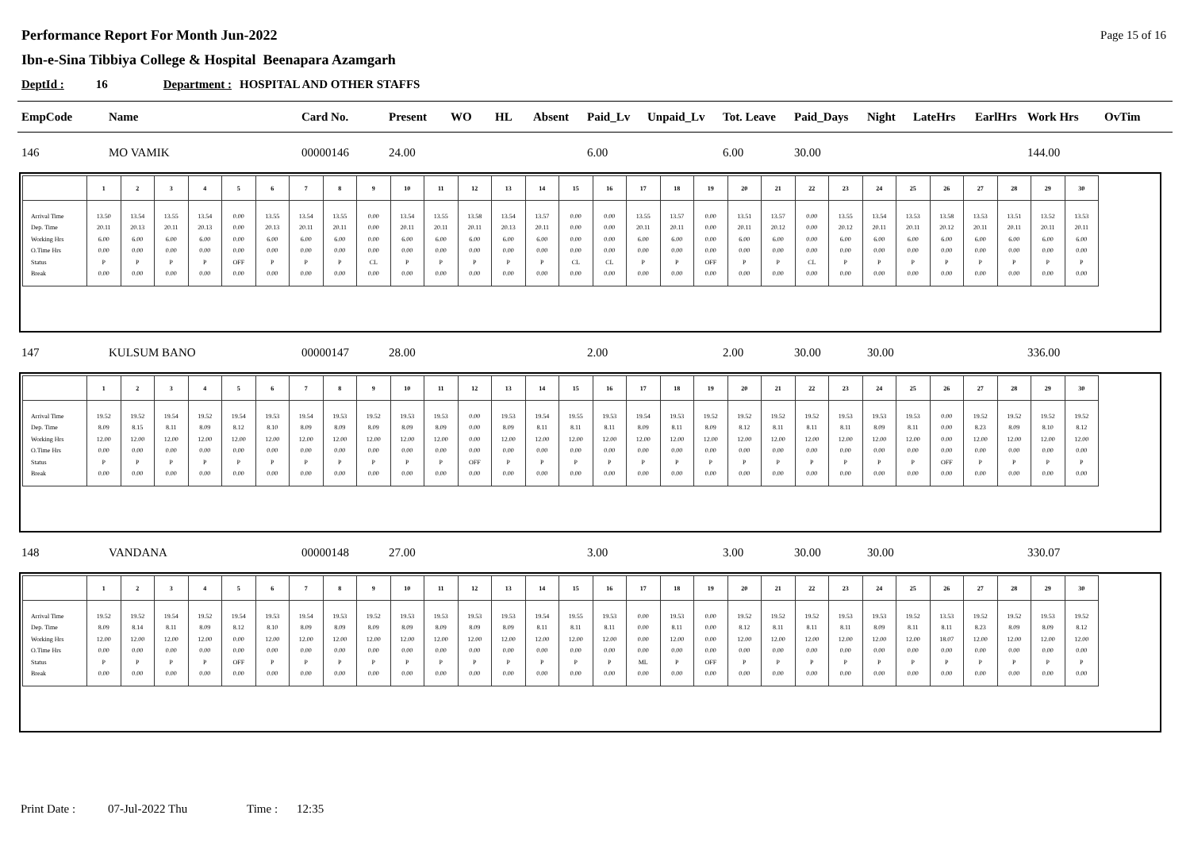Performance Report For Month Jun-2022
Ibn-e-Sina Tibbiya College & Hospital Beenapara Azamgarh
Page 15 of 16
DeptId : 16 Department : HOSPITAL AND OTHER STAFFS
| EmpCode | Name | Card No. | Present | WO | HL | Absent | Paid_Lv | Unpaid_Lv | Tot. Leave | Paid_Days | Night | LateHrs | EarlHrs | Work Hrs | OvTim |
| --- | --- | --- | --- | --- | --- | --- | --- | --- | --- | --- | --- | --- | --- | --- | --- |
| 146 | MO VAMIK | 00000146 | 24.00 | | | | 6.00 | | 6.00 | 30.00 | | | | 144.00 | |
| | 1 | 2 | 3 | 4 | 5 | 6 | 7 | 8 | 9 | 10 | 11 | 12 | 13 | 14 | 15 | 16 | 17 | 18 | 19 | 20 | 21 | 22 | 23 | 24 | 25 | 26 | 27 | 28 | 29 | 30 |
| --- | --- | --- | --- | --- | --- | --- | --- | --- | --- | --- | --- | --- | --- | --- | --- | --- | --- | --- | --- | --- | --- | --- | --- | --- | --- | --- | --- | --- | --- | --- |
| Arrival Time | 13.50 | 13.54 | 13.55 | 13.54 | 0.00 | 13.55 | 13.54 | 13.55 | 0.00 | 13.54 | 13.55 | 13.58 | 13.54 | 13.57 | 0.00 | 0.00 | 13.55 | 13.57 | 0.00 | 13.51 | 13.57 | 0.00 | 13.55 | 13.54 | 13.53 | 13.58 | 13.53 | 13.51 | 13.52 | 13.53 |
| Dep. Time | 20.11 | 20.13 | 20.11 | 20.13 | 0.00 | 20.13 | 20.11 | 20.11 | 0.00 | 20.11 | 20.11 | 20.11 | 20.13 | 20.11 | 0.00 | 0.00 | 20.11 | 20.11 | 0.00 | 20.11 | 20.12 | 0.00 | 20.12 | 20.11 | 20.11 | 20.12 | 20.11 | 20.11 | 20.11 | 20.11 |
| Working Hrs | 6.00 | 6.00 | 6.00 | 6.00 | 0.00 | 6.00 | 6.00 | 6.00 | 0.00 | 6.00 | 6.00 | 6.00 | 6.00 | 6.00 | 0.00 | 0.00 | 6.00 | 6.00 | 0.00 | 6.00 | 6.00 | 0.00 | 6.00 | 6.00 | 6.00 | 6.00 | 6.00 | 6.00 | 6.00 | 6.00 |
| O.Time Hrs | 0.00 | 0.00 | 0.00 | 0.00 | 0.00 | 0.00 | 0.00 | 0.00 | 0.00 | 0.00 | 0.00 | 0.00 | 0.00 | 0.00 | 0.00 | 0.00 | 0.00 | 0.00 | 0.00 | 0.00 | 0.00 | 0.00 | 0.00 | 0.00 | 0.00 | 0.00 | 0.00 | 0.00 | 0.00 | 0.00 |
| Status | P | P | P | P | OFF | P | P | P | CL | P | P | P | P | P | CL | CL | P | P | OFF | P | P | CL | P | P | P | P | P | P | P | P |
| Break | 0.00 | 0.00 | 0.00 | 0.00 | 0.00 | 0.00 | 0.00 | 0.00 | 0.00 | 0.00 | 0.00 | 0.00 | 0.00 | 0.00 | 0.00 | 0.00 | 0.00 | 0.00 | 0.00 | 0.00 | 0.00 | 0.00 | 0.00 | 0.00 | 0.00 | 0.00 | 0.00 | 0.00 | 0.00 | 0.00 |
| 147 | KULSUM BANO | 00000147 | 28.00 | | | | 2.00 | | 2.00 | 30.00 | 30.00 | | | 336.00 | |
| | 1 | 2 | 3 | 4 | 5 | 6 | 7 | 8 | 9 | 10 | 11 | 12 | 13 | 14 | 15 | 16 | 17 | 18 | 19 | 20 | 21 | 22 | 23 | 24 | 25 | 26 | 27 | 28 | 29 | 30 |
| --- | --- | --- | --- | --- | --- | --- | --- | --- | --- | --- | --- | --- | --- | --- | --- | --- | --- | --- | --- | --- | --- | --- | --- | --- | --- | --- | --- | --- | --- | --- |
| Arrival Time | 19.52 | 19.52 | 19.54 | 19.52 | 19.54 | 19.53 | 19.54 | 19.53 | 19.52 | 19.53 | 19.53 | 0.00 | 19.53 | 19.54 | 19.55 | 19.53 | 19.54 | 19.53 | 19.52 | 19.52 | 19.52 | 19.52 | 19.53 | 19.53 | 19.53 | 0.00 | 19.52 | 19.52 | 19.52 | 19.52 |
| Dep. Time | 8.09 | 8.15 | 8.11 | 8.09 | 8.12 | 8.10 | 8.09 | 8.09 | 8.09 | 8.09 | 8.09 | 0.00 | 8.09 | 8.11 | 8.11 | 8.11 | 8.09 | 8.11 | 8.09 | 8.12 | 8.11 | 8.11 | 8.11 | 8.09 | 8.11 | 0.00 | 8.23 | 8.09 | 8.10 | 8.12 |
| Working Hrs | 12.00 | 12.00 | 12.00 | 12.00 | 12.00 | 12.00 | 12.00 | 12.00 | 12.00 | 12.00 | 12.00 | 0.00 | 12.00 | 12.00 | 12.00 | 12.00 | 12.00 | 12.00 | 12.00 | 12.00 | 12.00 | 12.00 | 12.00 | 12.00 | 12.00 | 0.00 | 12.00 | 12.00 | 12.00 | 12.00 |
| O.Time Hrs | 0.00 | 0.00 | 0.00 | 0.00 | 0.00 | 0.00 | 0.00 | 0.00 | 0.00 | 0.00 | 0.00 | 0.00 | 0.00 | 0.00 | 0.00 | 0.00 | 0.00 | 0.00 | 0.00 | 0.00 | 0.00 | 0.00 | 0.00 | 0.00 | 0.00 | 0.00 | 0.00 | 0.00 | 0.00 | 0.00 |
| Status | P | P | P | P | P | P | P | P | P | P | P | OFF | P | P | P | P | P | P | P | P | P | P | P | P | P | OFF | P | P | P | P |
| Break | 0.00 | 0.00 | 0.00 | 0.00 | 0.00 | 0.00 | 0.00 | 0.00 | 0.00 | 0.00 | 0.00 | 0.00 | 0.00 | 0.00 | 0.00 | 0.00 | 0.00 | 0.00 | 0.00 | 0.00 | 0.00 | 0.00 | 0.00 | 0.00 | 0.00 | 0.00 | 0.00 | 0.00 | 0.00 | 0.00 |
| 148 | VANDANA | 00000148 | 27.00 | | | | 3.00 | | 3.00 | 30.00 | 30.00 | | | 330.07 | |
| | 1 | 2 | 3 | 4 | 5 | 6 | 7 | 8 | 9 | 10 | 11 | 12 | 13 | 14 | 15 | 16 | 17 | 18 | 19 | 20 | 21 | 22 | 23 | 24 | 25 | 26 | 27 | 28 | 29 | 30 |
| --- | --- | --- | --- | --- | --- | --- | --- | --- | --- | --- | --- | --- | --- | --- | --- | --- | --- | --- | --- | --- | --- | --- | --- | --- | --- | --- | --- | --- | --- | --- |
| Arrival Time | 19.52 | 19.52 | 19.54 | 19.52 | 19.54 | 19.53 | 19.54 | 19.53 | 19.52 | 19.53 | 19.53 | 19.53 | 19.53 | 19.54 | 19.55 | 19.53 | 0.00 | 19.53 | 0.00 | 19.52 | 19.52 | 19.52 | 19.53 | 19.53 | 19.52 | 13.53 | 19.52 | 19.52 | 19.53 | 19.52 |
| Dep. Time | 8.09 | 8.14 | 8.11 | 8.09 | 8.12 | 8.10 | 8.09 | 8.09 | 8.09 | 8.09 | 8.09 | 8.09 | 8.09 | 8.11 | 8.11 | 8.11 | 0.00 | 8.11 | 0.00 | 8.12 | 8.11 | 8.11 | 8.11 | 8.09 | 8.11 | 8.11 | 8.23 | 8.09 | 8.09 | 8.12 |
| Working Hrs | 12.00 | 12.00 | 12.00 | 12.00 | 0.00 | 12.00 | 12.00 | 12.00 | 12.00 | 12.00 | 12.00 | 12.00 | 12.00 | 12.00 | 12.00 | 12.00 | 0.00 | 12.00 | 0.00 | 12.00 | 12.00 | 12.00 | 12.00 | 12.00 | 12.00 | 18.07 | 12.00 | 12.00 | 12.00 | 12.00 |
| O.Time Hrs | 0.00 | 0.00 | 0.00 | 0.00 | 0.00 | 0.00 | 0.00 | 0.00 | 0.00 | 0.00 | 0.00 | 0.00 | 0.00 | 0.00 | 0.00 | 0.00 | 0.00 | 0.00 | 0.00 | 0.00 | 0.00 | 0.00 | 0.00 | 0.00 | 0.00 | 0.00 | 0.00 | 0.00 | 0.00 | 0.00 |
| Status | P | P | P | P | OFF | P | P | P | P | P | P | P | P | P | P | P | ML | P | OFF | P | P | P | P | P | P | P | P | P | P | P |
| Break | 0.00 | 0.00 | 0.00 | 0.00 | 0.00 | 0.00 | 0.00 | 0.00 | 0.00 | 0.00 | 0.00 | 0.00 | 0.00 | 0.00 | 0.00 | 0.00 | 0.00 | 0.00 | 0.00 | 0.00 | 0.00 | 0.00 | 0.00 | 0.00 | 0.00 | 0.00 | 0.00 | 0.00 | 0.00 | 0.00 |
Print Date : 07-Jul-2022 Thu Time : 12:35